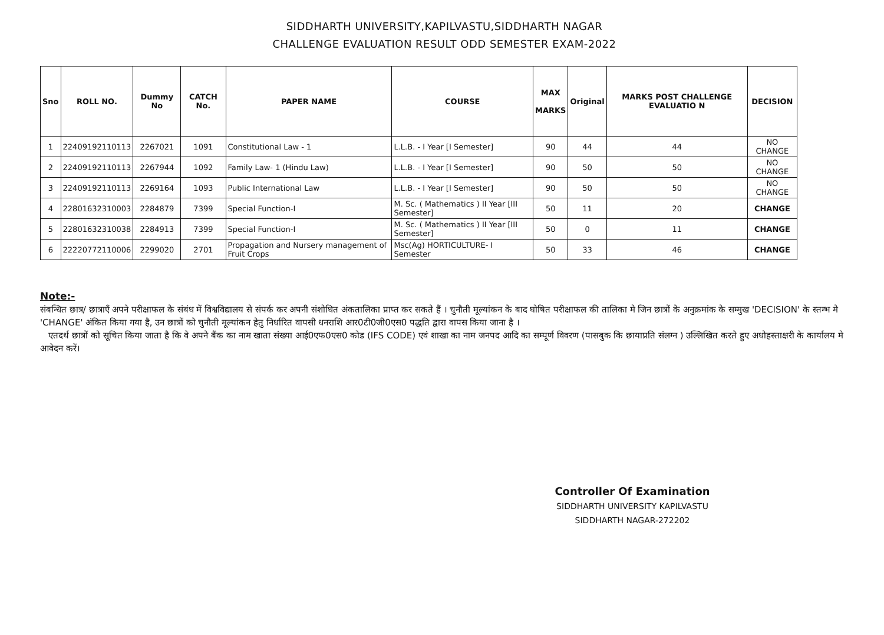SIDDHARTH UNIVERSITY,KAPILVASTU,SIDDHARTH NAGAR
CHALLENGE EVALUATION RESULT ODD SEMESTER EXAM-2022
| Sno | ROLL NO. | Dummy No | CATCH No. | PAPER NAME | COURSE | MAX MARKS | Original | MARKS POST CHALLENGE EVALUATIO N | DECISION |
| --- | --- | --- | --- | --- | --- | --- | --- | --- | --- |
| 1 | 22409192110113 | 2267021 | 1091 | Constitutional Law - 1 | L.L.B. - I Year [I Semester] | 90 | 44 | 44 | NO CHANGE |
| 2 | 22409192110113 | 2267944 | 1092 | Family Law- 1 (Hindu Law) | L.L.B. - I Year [I Semester] | 90 | 50 | 50 | NO CHANGE |
| 3 | 22409192110113 | 2269164 | 1093 | Public International Law | L.L.B. - I Year [I Semester] | 90 | 50 | 50 | NO CHANGE |
| 4 | 22801632310003 | 2284879 | 7399 | Special Function-I | M. Sc. ( Mathematics ) II Year [III Semester] | 50 | 11 | 20 | CHANGE |
| 5 | 22801632310038 | 2284913 | 7399 | Special Function-I | M. Sc. ( Mathematics ) II Year [III Semester] | 50 | 0 | 11 | CHANGE |
| 6 | 22220772110006 | 2299020 | 2701 | Propagation and Nursery management of Fruit Crops | Msc(Ag) HORTICULTURE- I Semester | 50 | 33 | 46 | CHANGE |
Note:-
संबन्धित छात्र/ छात्राएँ अपने परीक्षाफल के संबंध में विश्वविद्यालय से संपर्क कर अपनी संशोधित अंकतालिका प्राप्त कर सकते हैं । चुनौती मूल्यांकन के बाद घोषित परीक्षाफल की तालिका मे जिन छात्रों के अनुक्रमांक के सम्मुख 'DECISION' के स्तम्भ मे 'CHANGE' अंकित किया गया है, उन छात्रों को चुनौती मूल्यांकन हेतु निर्धारित वापसी धनराशि आर0टी0जी0एस0 पद्धति द्वारा वापस किया जाना है ।
एतदर्थ छात्रों को सूचित किया जाता है कि वे अपने बैंक का नाम खाता संख्या आई0एफ0एस0 कोड (IFS CODE) एवं शाखा का नाम जनपद आदि का सम्पूर्ण विवरण (पासबुक कि छायाप्रति संलग्न ) उल्लिखित करते हुए अधोहस्ताक्षरी के कार्यालय मे आवेदन करें।
Controller Of Examination
SIDDHARTH UNIVERSITY KAPILVASTU
SIDDHARTH NAGAR-272202